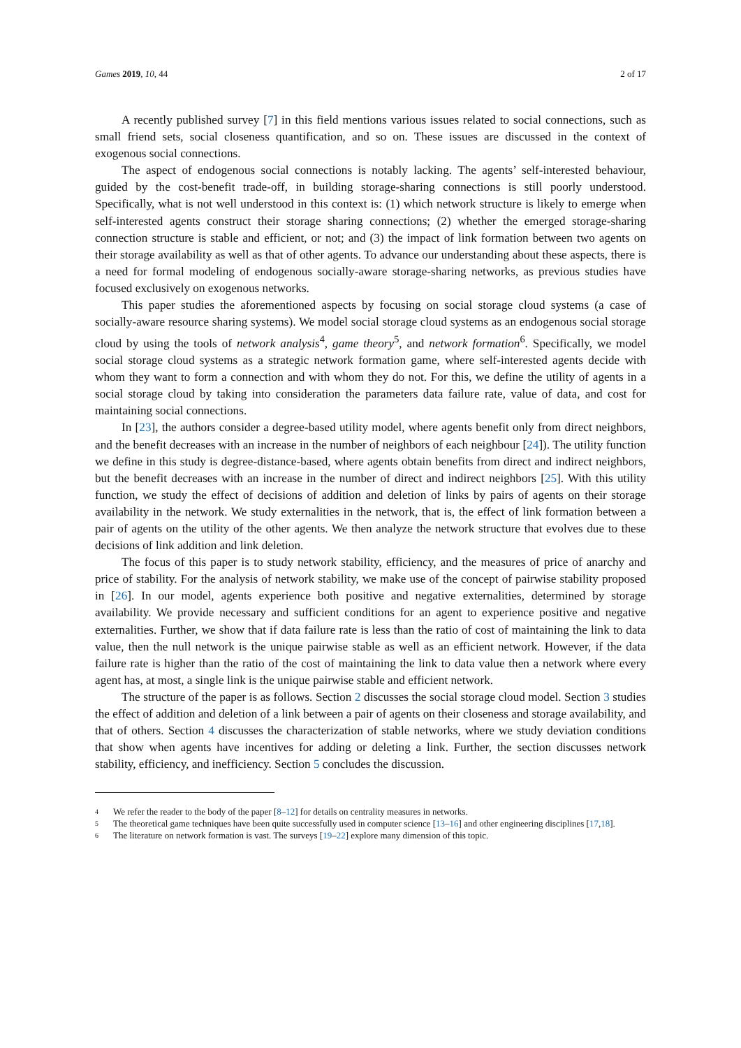Games 2019, 10, 44 2 of 17
A recently published survey [7] in this field mentions various issues related to social connections, such as small friend sets, social closeness quantification, and so on. These issues are discussed in the context of exogenous social connections.
The aspect of endogenous social connections is notably lacking. The agents’ self-interested behaviour, guided by the cost-benefit trade-off, in building storage-sharing connections is still poorly understood. Specifically, what is not well understood in this context is: (1) which network structure is likely to emerge when self-interested agents construct their storage sharing connections; (2) whether the emerged storage-sharing connection structure is stable and efficient, or not; and (3) the impact of link formation between two agents on their storage availability as well as that of other agents. To advance our understanding about these aspects, there is a need for formal modeling of endogenous socially-aware storage-sharing networks, as previous studies have focused exclusively on exogenous networks.
This paper studies the aforementioned aspects by focusing on social storage cloud systems (a case of socially-aware resource sharing systems). We model social storage cloud systems as an endogenous social storage cloud by using the tools of network analysis<sup>4</sup>, game theory<sup>5</sup>, and network formation<sup>6</sup>. Specifically, we model social storage cloud systems as a strategic network formation game, where self-interested agents decide with whom they want to form a connection and with whom they do not. For this, we define the utility of agents in a social storage cloud by taking into consideration the parameters data failure rate, value of data, and cost for maintaining social connections.
In [23], the authors consider a degree-based utility model, where agents benefit only from direct neighbors, and the benefit decreases with an increase in the number of neighbors of each neighbour [24]). The utility function we define in this study is degree-distance-based, where agents obtain benefits from direct and indirect neighbors, but the benefit decreases with an increase in the number of direct and indirect neighbors [25]. With this utility function, we study the effect of decisions of addition and deletion of links by pairs of agents on their storage availability in the network. We study externalities in the network, that is, the effect of link formation between a pair of agents on the utility of the other agents. We then analyze the network structure that evolves due to these decisions of link addition and link deletion.
The focus of this paper is to study network stability, efficiency, and the measures of price of anarchy and price of stability. For the analysis of network stability, we make use of the concept of pairwise stability proposed in [26]. In our model, agents experience both positive and negative externalities, determined by storage availability. We provide necessary and sufficient conditions for an agent to experience positive and negative externalities. Further, we show that if data failure rate is less than the ratio of cost of maintaining the link to data value, then the null network is the unique pairwise stable as well as an efficient network. However, if the data failure rate is higher than the ratio of the cost of maintaining the link to data value then a network where every agent has, at most, a single link is the unique pairwise stable and efficient network.
The structure of the paper is as follows. Section 2 discusses the social storage cloud model. Section 3 studies the effect of addition and deletion of a link between a pair of agents on their closeness and storage availability, and that of others. Section 4 discusses the characterization of stable networks, where we study deviation conditions that show when agents have incentives for adding or deleting a link. Further, the section discusses network stability, efficiency, and inefficiency. Section 5 concludes the discussion.
4 We refer the reader to the body of the paper [8–12] for details on centrality measures in networks.
5 The theoretical game techniques have been quite successfully used in computer science [13–16] and other engineering disciplines [17,18].
6 The literature on network formation is vast. The surveys [19–22] explore many dimension of this topic.